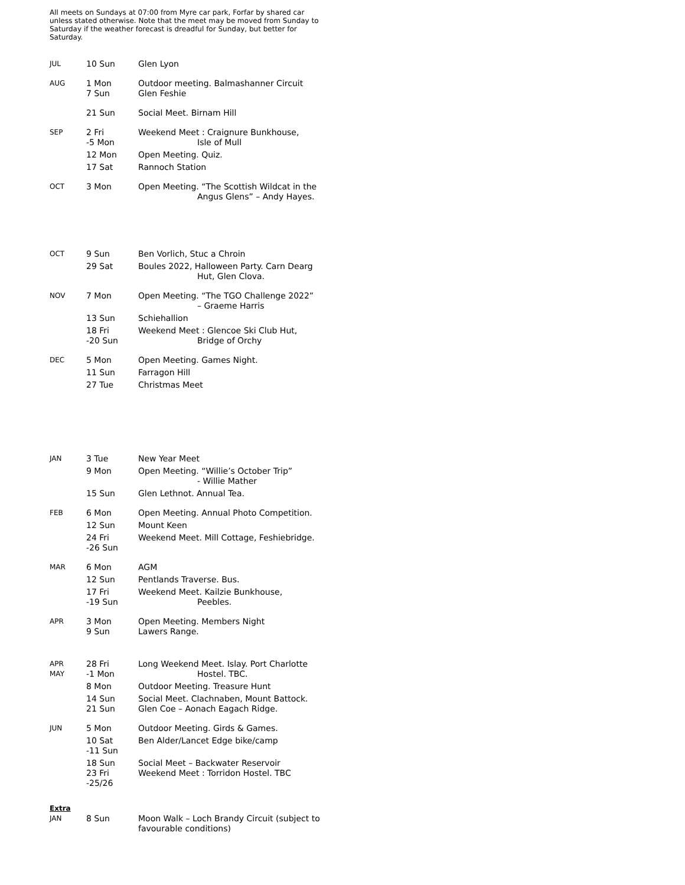All meets on Sundays at 07:00 from Myre car park, Forfar by shared car unless stated otherwise. Note that the meet may be moved from Sunday to Saturday if the weather forecast is dreadful for Sunday, but better for Saturday.
| JUL | 10 Sun | Glen Lyon |
| AUG | 1 Mon 7 Sun | Outdoor meeting. Balmashanner Circuit Glen Feshie |
| | 21 Sun | Social Meet. Birnam Hill |
| SEP | 2 Fri -5 Mon | Weekend Meet : Craignure Bunkhouse, Isle of Mull |
| | 12 Mon | Open Meeting. Quiz. |
| | 17 Sat | Rannoch Station |
| OCT | 3 Mon | Open Meeting. “The Scottish Wildcat in the Angus Glens” – Andy Hayes. |
| OCT | 9 Sun | Ben Vorlich, Stuc a Chroin |
| | 29 Sat | Boules 2022, Halloween Party. Carn Dearg Hut, Glen Clova. |
| NOV | 7 Mon | Open Meeting. “The TGO Challenge 2022” – Graeme Harris |
| | 13 Sun | Schiehallion |
| | 18 Fri -20 Sun | Weekend Meet : Glencoe Ski Club Hut, Bridge of Orchy |
| DEC | 5 Mon | Open Meeting. Games Night. |
| | 11 Sun | Farragon Hill |
| | 27 Tue | Christmas Meet |
| JAN | 3 Tue | New Year Meet |
| | 9 Mon | Open Meeting. “Willie’s October Trip” - Willie Mather |
| | 15 Sun | Glen Lethnot. Annual Tea. |
| FEB | 6 Mon | Open Meeting. Annual Photo Competition. |
| | 12 Sun | Mount Keen |
| | 24 Fri -26 Sun | Weekend Meet. Mill Cottage, Feshiebridge. |
| MAR | 6 Mon | AGM |
| | 12 Sun | Pentlands Traverse. Bus. |
| | 17 Fri -19 Sun | Weekend Meet. Kailzie Bunkhouse, Peebles. |
| APR | 3 Mon 9 Sun | Open Meeting. Members Night Lawers Range. |
| APR MAY | 28 Fri -1 Mon | Long Weekend Meet. Islay. Port Charlotte Hostel. TBC. |
| | 8 Mon | Outdoor Meeting. Treasure Hunt |
| | 14 Sun 21 Sun | Social Meet. Clachnaben, Mount Battock. Glen Coe – Aonach Eagach Ridge. |
| JUN | 5 Mon | Outdoor Meeting. Girds & Games. |
| | 10 Sat -11 Sun | Ben Alder/Lancet Edge bike/camp |
| | 18 Sun 23 Fri -25/26 | Social Meet – Backwater Reservoir Weekend Meet : Torridon Hostel. TBC |
| Extra JAN | 8 Sun | Moon Walk – Loch Brandy Circuit (subject to favourable conditions) |